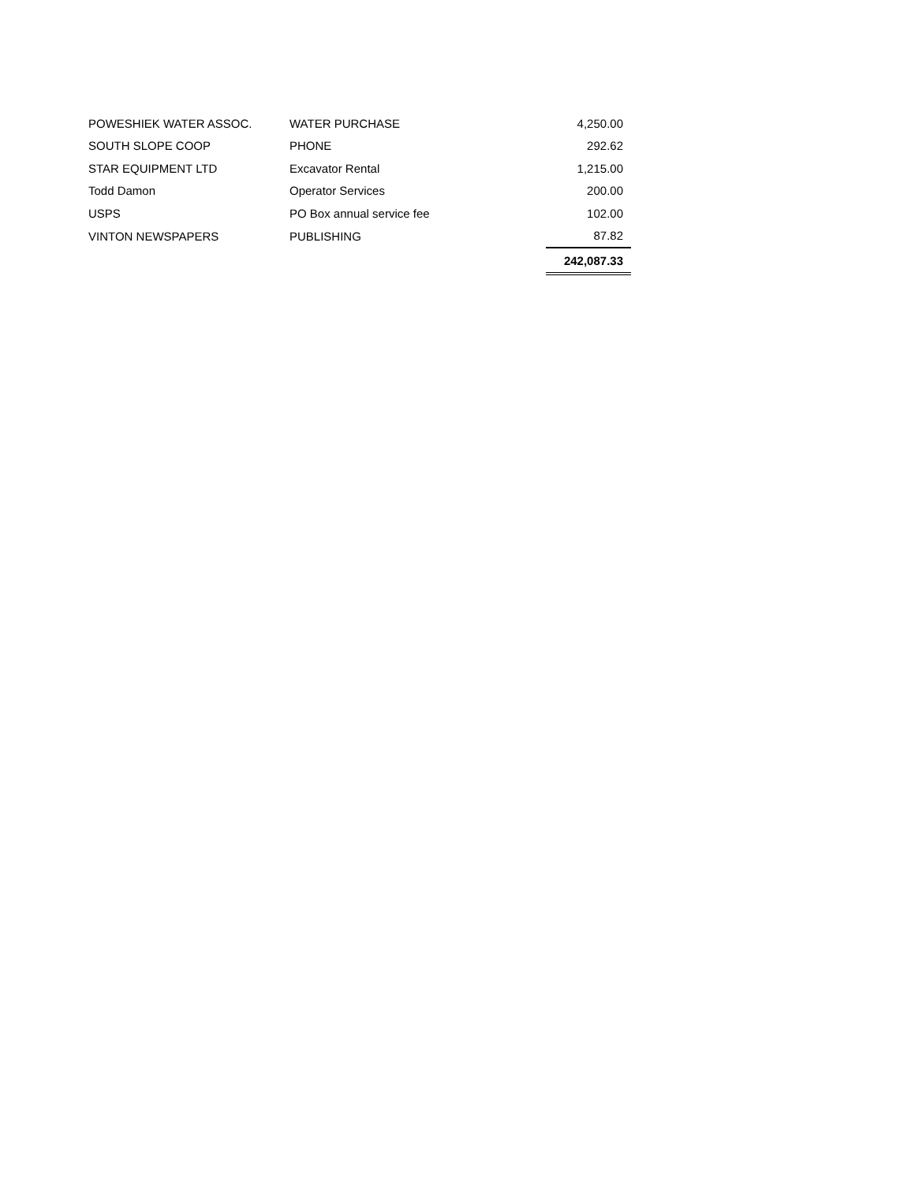| POWESHIEK WATER ASSOC. | WATER PURCHASE | 4,250.00 |
| SOUTH SLOPE COOP | PHONE | 292.62 |
| STAR EQUIPMENT LTD | Excavator Rental | 1,215.00 |
| Todd Damon | Operator Services | 200.00 |
| USPS | PO Box annual service fee | 102.00 |
| VINTON NEWSPAPERS | PUBLISHING | 87.82 |
| | | 242,087.33 |